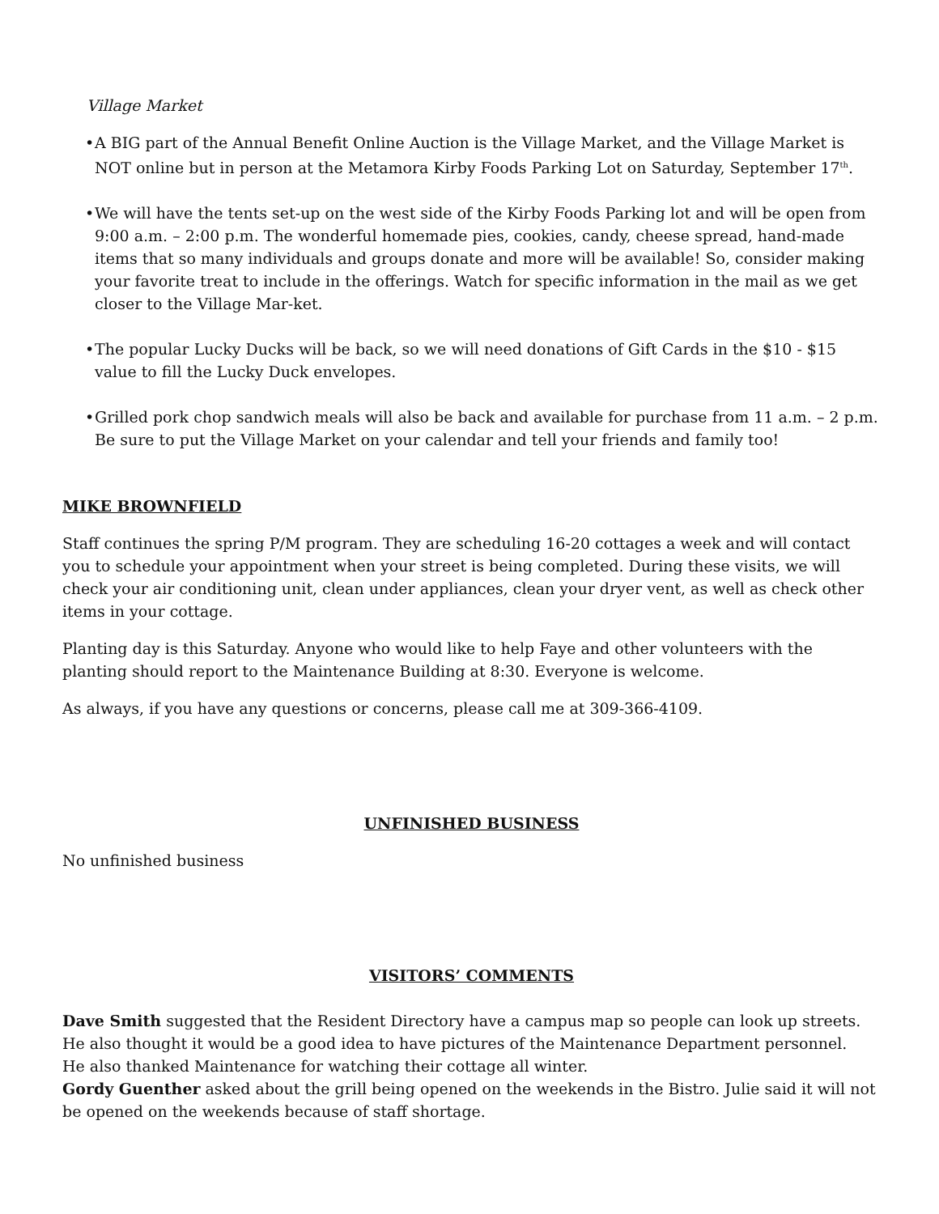Village Market
• A BIG part of the Annual Benefit Online Auction is the Village Market, and the Village Market is NOT online but in person at the Metamora Kirby Foods Parking Lot on Saturday, September 17<sup>th</sup>.
• We will have the tents set-up on the west side of the Kirby Foods Parking lot and will be open from 9:00 a.m. – 2:00 p.m. The wonderful homemade pies, cookies, candy, cheese spread, hand-made items that so many individuals and groups donate and more will be available! So, consider making your favorite treat to include in the offerings. Watch for specific information in the mail as we get closer to the Village Mar-ket.
• The popular Lucky Ducks will be back, so we will need donations of Gift Cards in the $10 - $15 value to fill the Lucky Duck envelopes.
• Grilled pork chop sandwich meals will also be back and available for purchase from 11 a.m. – 2 p.m. Be sure to put the Village Market on your calendar and tell your friends and family too!
MIKE BROWNFIELD
Staff continues the spring P/M program. They are scheduling 16-20 cottages a week and will contact you to schedule your appointment when your street is being completed. During these visits, we will check your air conditioning unit, clean under appliances, clean your dryer vent, as well as check other items in your cottage.
Planting day is this Saturday. Anyone who would like to help Faye and other volunteers with the planting should report to the Maintenance Building at 8:30. Everyone is welcome.
As always, if you have any questions or concerns, please call me at 309-366-4109.
UNFINISHED BUSINESS
No unfinished business
VISITORS’ COMMENTS
Dave Smith suggested that the Resident Directory have a campus map so people can look up streets.
He also thought it would be a good idea to have pictures of the Maintenance Department personnel.
He also thanked Maintenance for watching their cottage all winter.
Gordy Guenther asked about the grill being opened on the weekends in the Bistro. Julie said it will not be opened on the weekends because of staff shortage.